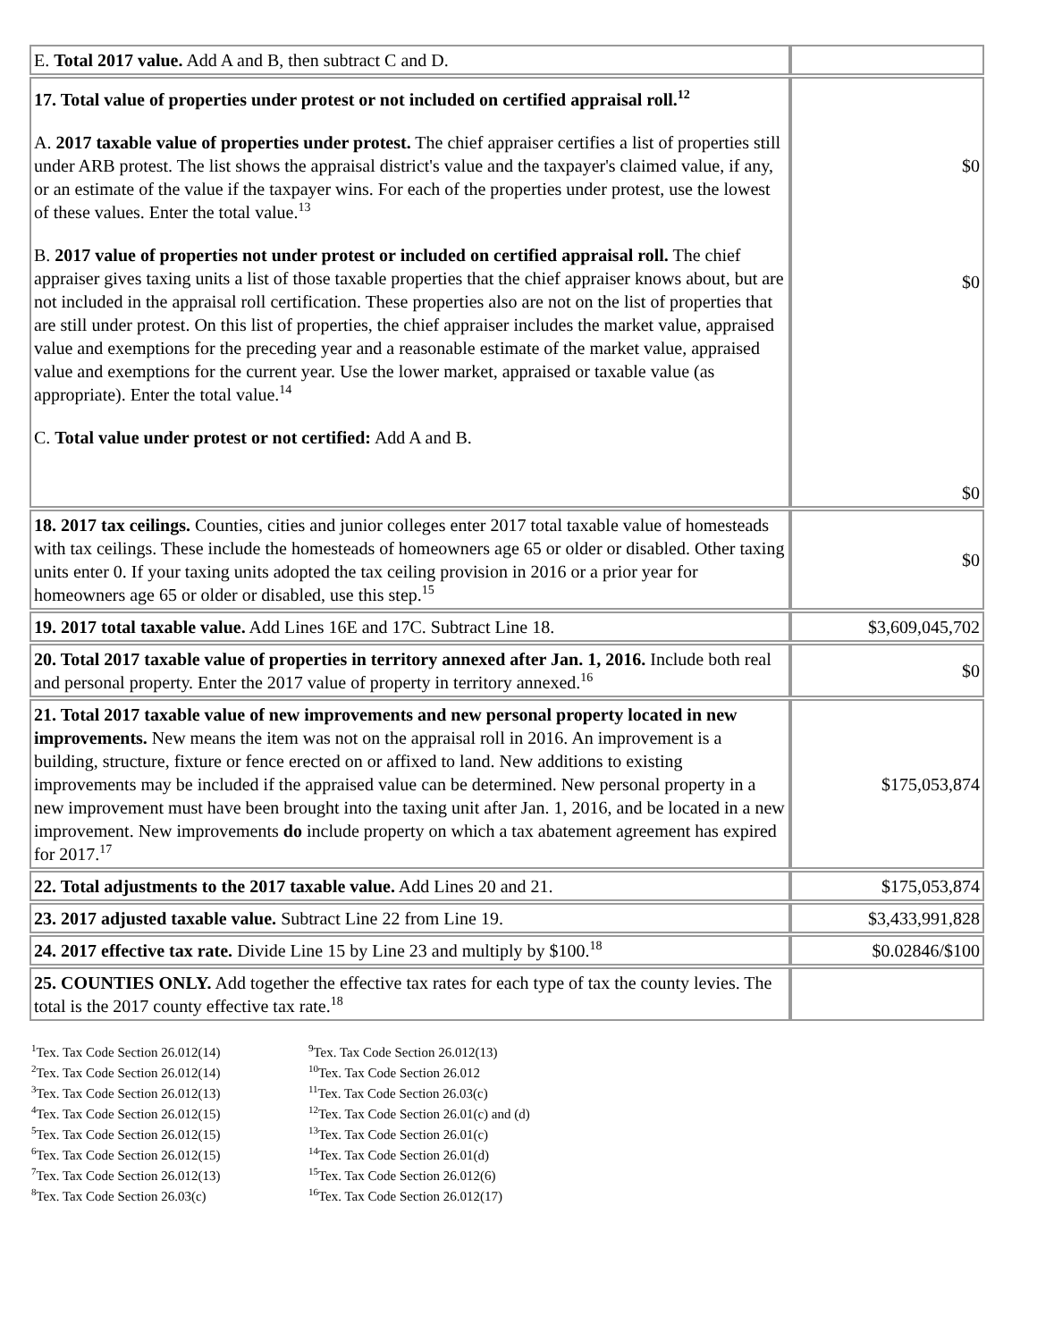| E. Total 2017 value. Add A and B, then subtract C and D. | |
| 17. Total value of properties under protest or not included on certified appraisal roll.<sup>12</sup> A. 2017 taxable value of properties under protest. The chief appraiser certifies a list of properties still under ARB protest. The list shows the appraisal district's value and the taxpayer's claimed value, if any, or an estimate of the value if the taxpayer wins. For each of the properties under protest, use the lowest of these values. Enter the total value.<sup>13</sup> B. 2017 value of properties not under protest or included on certified appraisal roll. The chief appraiser gives taxing units a list of those taxable properties that the chief appraiser knows about, but are not included in the appraisal roll certification. These properties also are not on the list of properties that are still under protest. On this list of properties, the chief appraiser includes the market value, appraised value and exemptions for the preceding year and a reasonable estimate of the market value, appraised value and exemptions for the current year. Use the lower market, appraised or taxable value (as appropriate). Enter the total value.<sup>14</sup> C. Total value under protest or not certified: Add A and B. | $0 $0 $0 |
| 18. 2017 tax ceilings. Counties, cities and junior colleges enter 2017 total taxable value of homesteads with tax ceilings. These include the homesteads of homeowners age 65 or older or disabled. Other taxing units enter 0. If your taxing units adopted the tax ceiling provision in 2016 or a prior year for homeowners age 65 or older or disabled, use this step.<sup>15</sup> | $0 |
| 19. 2017 total taxable value. Add Lines 16E and 17C. Subtract Line 18. | $3,609,045,702 |
| 20. Total 2017 taxable value of properties in territory annexed after Jan. 1, 2016. Include both real and personal property. Enter the 2017 value of property in territory annexed.<sup>16</sup> | $0 |
| 21. Total 2017 taxable value of new improvements and new personal property located in new improvements. New means the item was not on the appraisal roll in 2016. An improvement is a building, structure, fixture or fence erected on or affixed to land. New additions to existing improvements may be included if the appraised value can be determined. New personal property in a new improvement must have been brought into the taxing unit after Jan. 1, 2016, and be located in a new improvement. New improvements do include property on which a tax abatement agreement has expired for 2017.<sup>17</sup> | $175,053,874 |
| 22. Total adjustments to the 2017 taxable value. Add Lines 20 and 21. | $175,053,874 |
| 23. 2017 adjusted taxable value. Subtract Line 22 from Line 19. | $3,433,991,828 |
| 24. 2017 effective tax rate. Divide Line 15 by Line 23 and multiply by $100.<sup>18</sup> | $0.02846/$100 |
| 25. COUNTIES ONLY. Add together the effective tax rates for each type of tax the county levies. The total is the 2017 county effective tax rate.<sup>18</sup> | |
<sup>1</sup> Tex. Tax Code Section 26.012(14)
<sup>2</sup> Tex. Tax Code Section 26.012(14)
<sup>3</sup> Tex. Tax Code Section 26.012(13)
<sup>4</sup> Tex. Tax Code Section 26.012(15)
<sup>5</sup> Tex. Tax Code Section 26.012(15)
<sup>6</sup> Tex. Tax Code Section 26.012(15)
<sup>7</sup> Tex. Tax Code Section 26.012(13)
<sup>8</sup> Tex. Tax Code Section 26.03(c)
<sup>9</sup> Tex. Tax Code Section 26.012(13)
<sup>10</sup> Tex. Tax Code Section 26.012
<sup>11</sup> Tex. Tax Code Section 26.03(c)
<sup>12</sup> Tex. Tax Code Section 26.01(c) and (d)
<sup>13</sup> Tex. Tax Code Section 26.01(c)
<sup>14</sup> Tex. Tax Code Section 26.01(d)
<sup>15</sup> Tex. Tax Code Section 26.012(6)
<sup>16</sup> Tex. Tax Code Section 26.012(17)